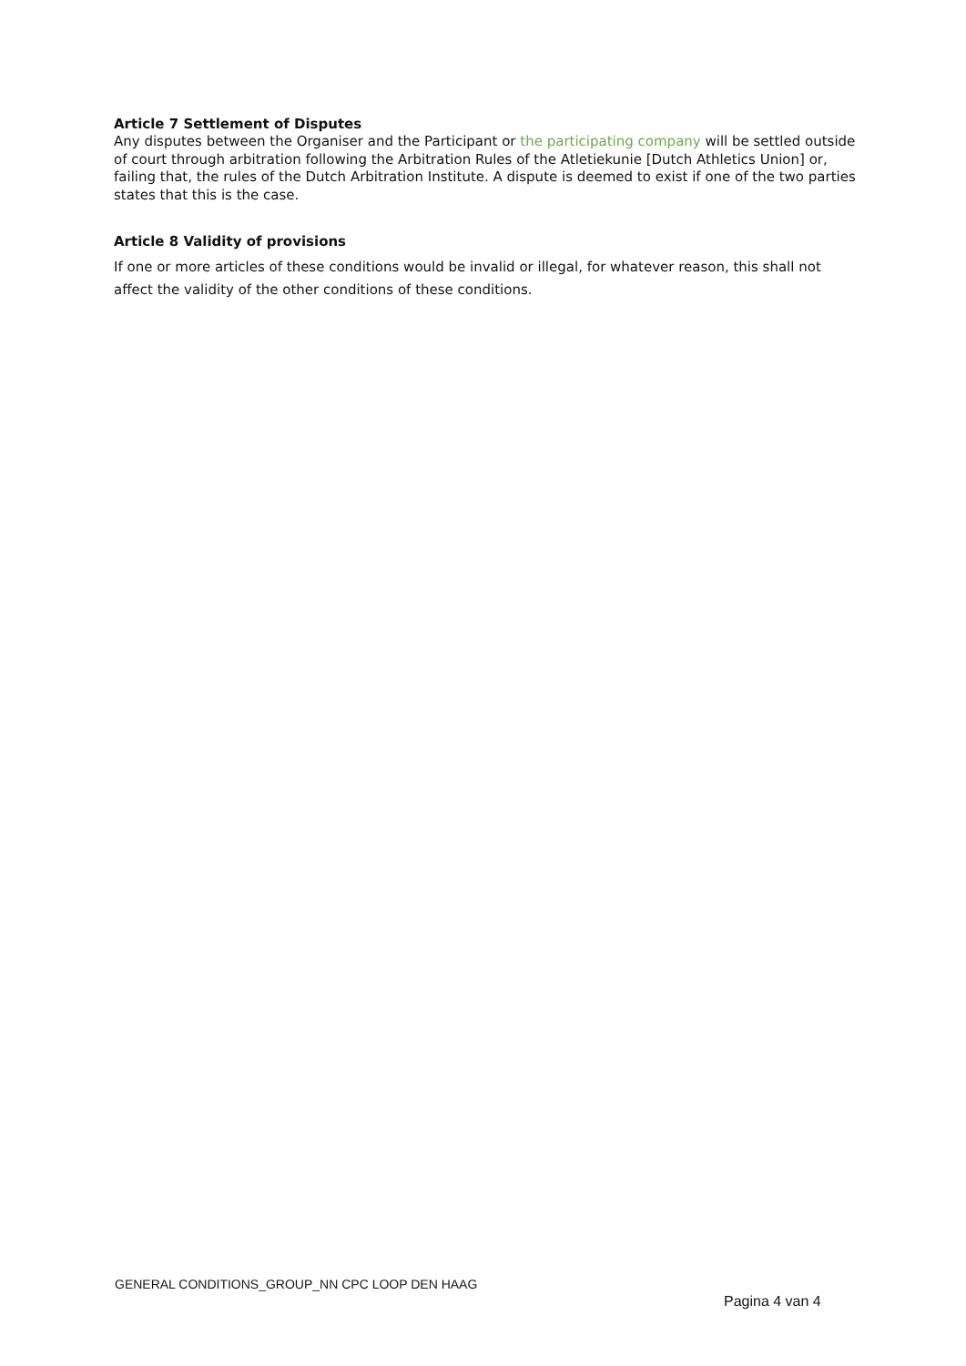Article 7 Settlement of Disputes
Any disputes between the Organiser and the Participant or the participating company will be settled outside of court through arbitration following the Arbitration Rules of the Atletiekunie [Dutch Athletics Union] or, failing that, the rules of the Dutch Arbitration Institute. A dispute is deemed to exist if one of the two parties states that this is the case.
Article 8 Validity of provisions
If one or more articles of these conditions would be invalid or illegal, for whatever reason, this shall not affect the validity of the other conditions of these conditions.
GENERAL CONDITIONS_GROUP_NN CPC LOOP DEN HAAG
Pagina 4 van 4